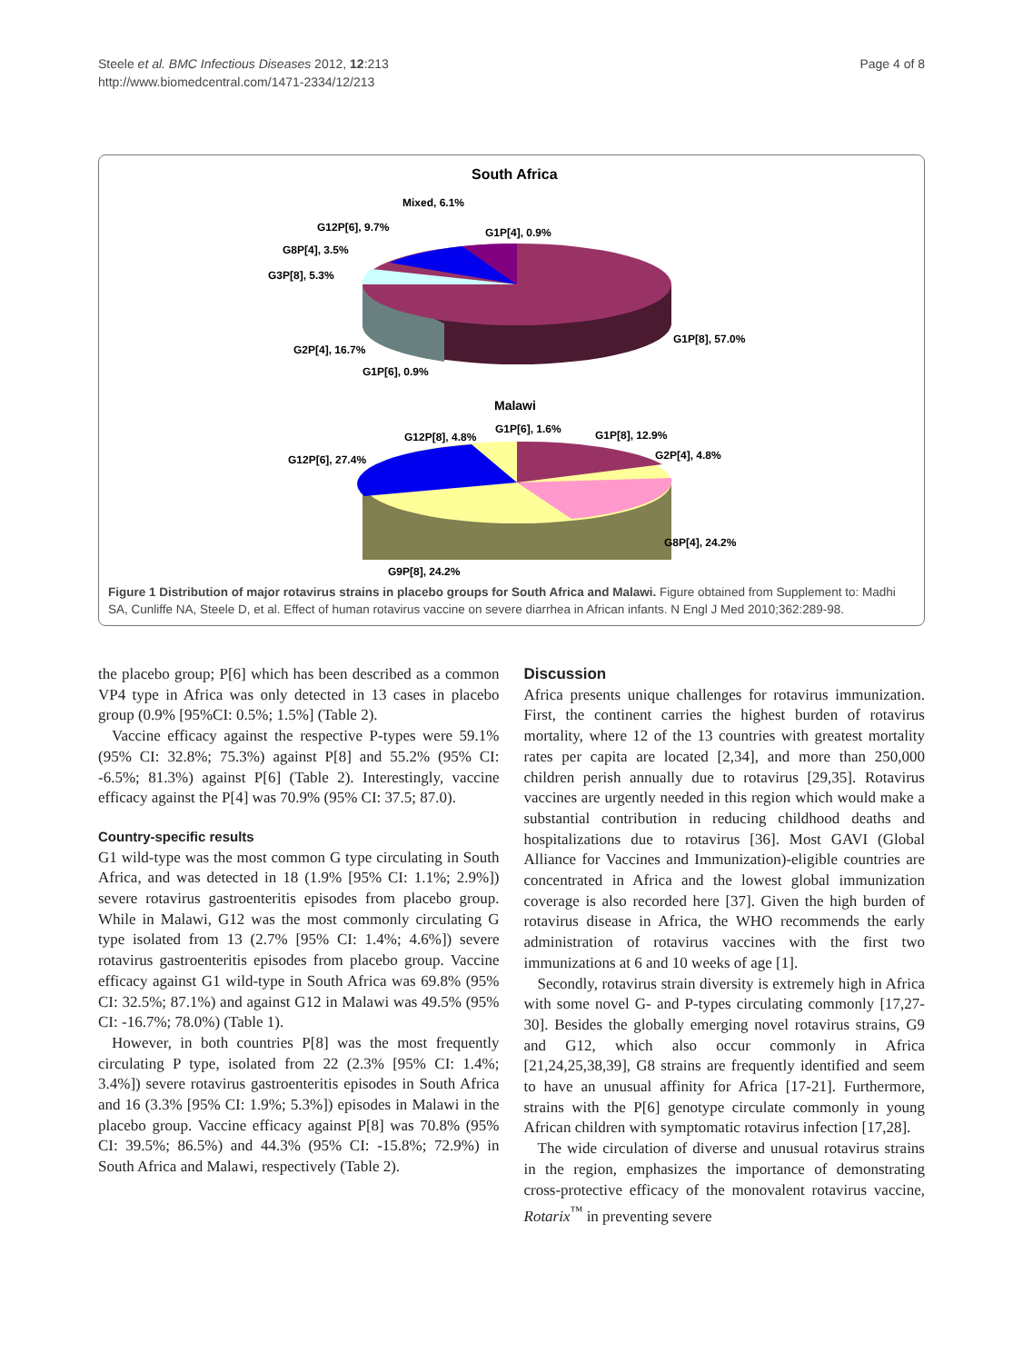Steele et al. BMC Infectious Diseases 2012, 12:213
http://www.biomedcentral.com/1471-2334/12/213
Page 4 of 8
South Africa
Mixed, 6.1%
G12P[6], 9.7%
G1P[4], 0.9%
G8P[4], 3.5%
G3P[8], 5.3%
G1P[8], 57.0%
G2P[4], 16.7%
G1P[6], 0.9%
Malawi
G1P[6], 1.6%
G12P[8], 4.8%
G1P[8], 12.9%
G12P[6], 27.4%
G2P[4], 4.8%
G8P[4], 24.2%
G9P[8], 24.2%
Figure 1 Distribution of major rotavirus strains in placebo groups for South Africa and Malawi. Figure obtained from Supplement to: Madhi SA, Cunliffe NA, Steele D, et al. Effect of human rotavirus vaccine on severe diarrhea in African infants. N Engl J Med 2010;362:289-98.
the placebo group; P[6] which has been described as a common VP4 type in Africa was only detected in 13 cases in placebo group (0.9% [95%CI: 0.5%; 1.5%] (Table 2).
Vaccine efficacy against the respective P-types were 59.1% (95% CI: 32.8%; 75.3%) against P[8] and 55.2% (95% CI: -6.5%; 81.3%) against P[6] (Table 2). Interestingly, vaccine efficacy against the P[4] was 70.9% (95% CI: 37.5; 87.0).
Country-specific results
G1 wild-type was the most common G type circulating in South Africa, and was detected in 18 (1.9% [95% CI: 1.1%; 2.9%]) severe rotavirus gastroenteritis episodes from placebo group. While in Malawi, G12 was the most commonly circulating G type isolated from 13 (2.7% [95% CI: 1.4%; 4.6%]) severe rotavirus gastroenteritis episodes from placebo group. Vaccine efficacy against G1 wild-type in South Africa was 69.8% (95% CI: 32.5%; 87.1%) and against G12 in Malawi was 49.5% (95% CI: -16.7%; 78.0%) (Table 1).
However, in both countries P[8] was the most frequently circulating P type, isolated from 22 (2.3% [95% CI: 1.4%; 3.4%]) severe rotavirus gastroenteritis episodes in South Africa and 16 (3.3% [95% CI: 1.9%; 5.3%]) episodes in Malawi in the placebo group. Vaccine efficacy against P[8] was 70.8% (95% CI: 39.5%; 86.5%) and 44.3% (95% CI: -15.8%; 72.9%) in South Africa and Malawi, respectively (Table 2).
Discussion
Africa presents unique challenges for rotavirus immunization. First, the continent carries the highest burden of rotavirus mortality, where 12 of the 13 countries with greatest mortality rates per capita are located [2,34], and more than 250,000 children perish annually due to rotavirus [29,35]. Rotavirus vaccines are urgently needed in this region which would make a substantial contribution in reducing childhood deaths and hospitalizations due to rotavirus [36]. Most GAVI (Global Alliance for Vaccines and Immunization)-eligible countries are concentrated in Africa and the lowest global immunization coverage is also recorded here [37]. Given the high burden of rotavirus disease in Africa, the WHO recommends the early administration of rotavirus vaccines with the first two immunizations at 6 and 10 weeks of age [1].
Secondly, rotavirus strain diversity is extremely high in Africa with some novel G- and P-types circulating commonly [17,27-30]. Besides the globally emerging novel rotavirus strains, G9 and G12, which also occur commonly in Africa [21,24,25,38,39], G8 strains are frequently identified and seem to have an unusual affinity for Africa [17-21]. Furthermore, strains with the P[6] genotype circulate commonly in young African children with symptomatic rotavirus infection [17,28].
The wide circulation of diverse and unusual rotavirus strains in the region, emphasizes the importance of demonstrating cross-protective efficacy of the monovalent rotavirus vaccine, Rotarix<sup>™</sup> in preventing severe